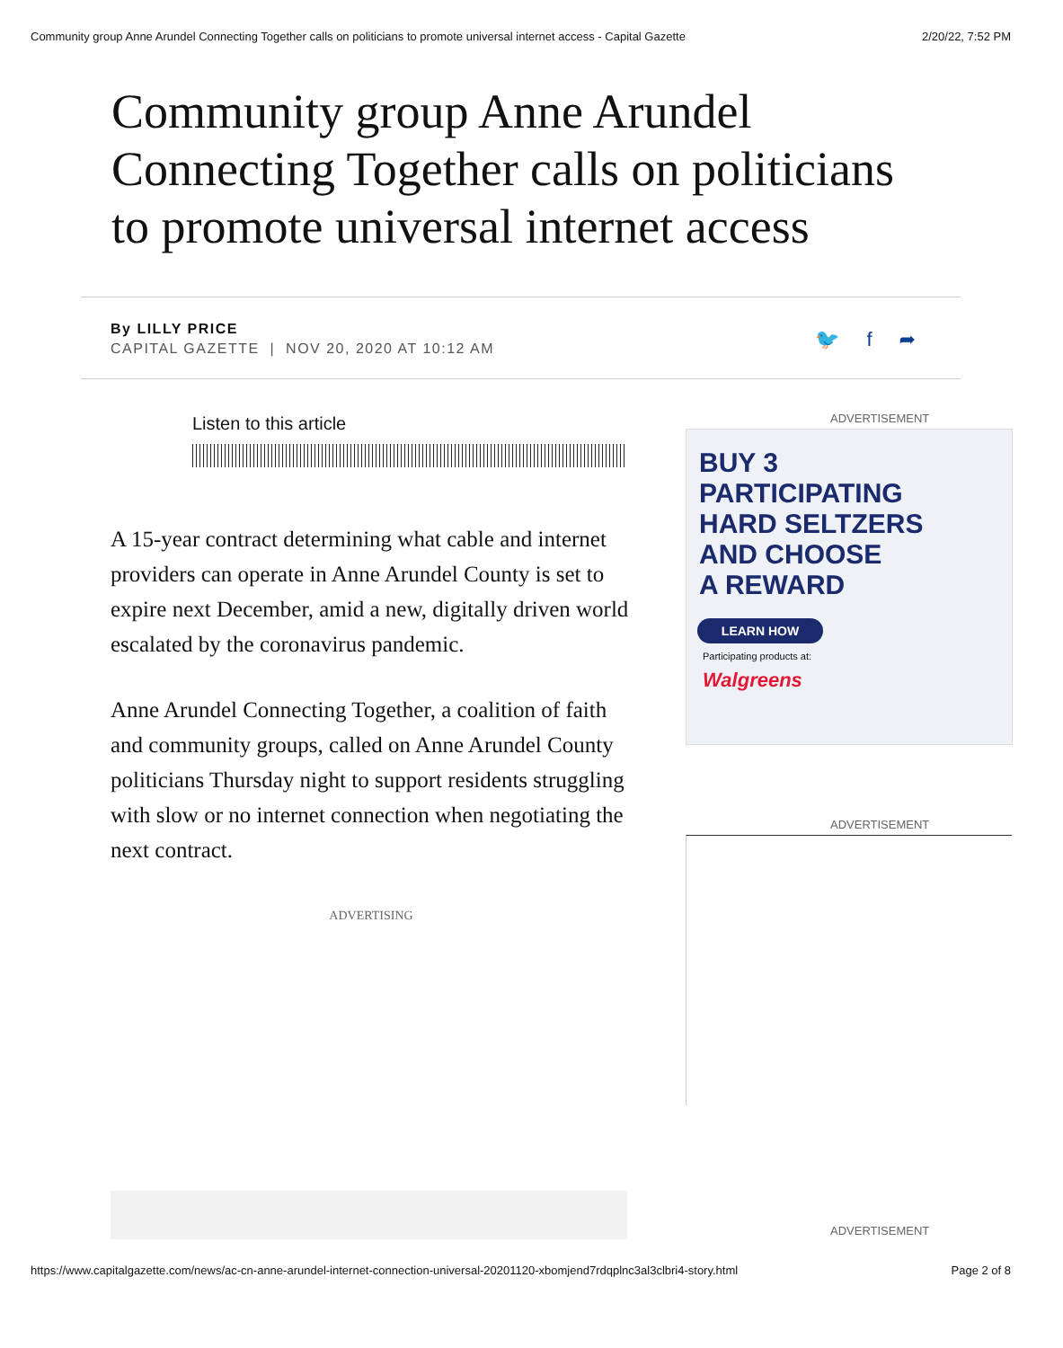Community group Anne Arundel Connecting Together calls on politicians to promote universal internet access - Capital Gazette 2/20/22, 7:52 PM
Community group Anne Arundel Connecting Together calls on politicians to promote universal internet access
By LILLY PRICE
CAPITAL GAZETTE | NOV 20, 2020 AT 10:12 AM
🐦 f ➦
Listen to this article
A 15-year contract determining what cable and internet providers can operate in Anne Arundel County is set to expire next December, amid a new, digitally driven world escalated by the coronavirus pandemic.
Anne Arundel Connecting Together, a coalition of faith and community groups, called on Anne Arundel County politicians Thursday night to support residents struggling with slow or no internet connection when negotiating the next contract.
ADVERTISING
ADVERTISEMENT
BUY 3
PARTICIPATING
HARD SELTZERS
AND CHOOSE
A REWARD
LEARN HOW
Participating products at:
Walgreens
ADVERTISEMENT
ADVERTISEMENT
https://www.capitalgazette.com/news/ac-cn-anne-arundel-internet-connection-universal-20201120-xbomjend7rdqplnc3al3clbri4-story.html Page 2 of 8